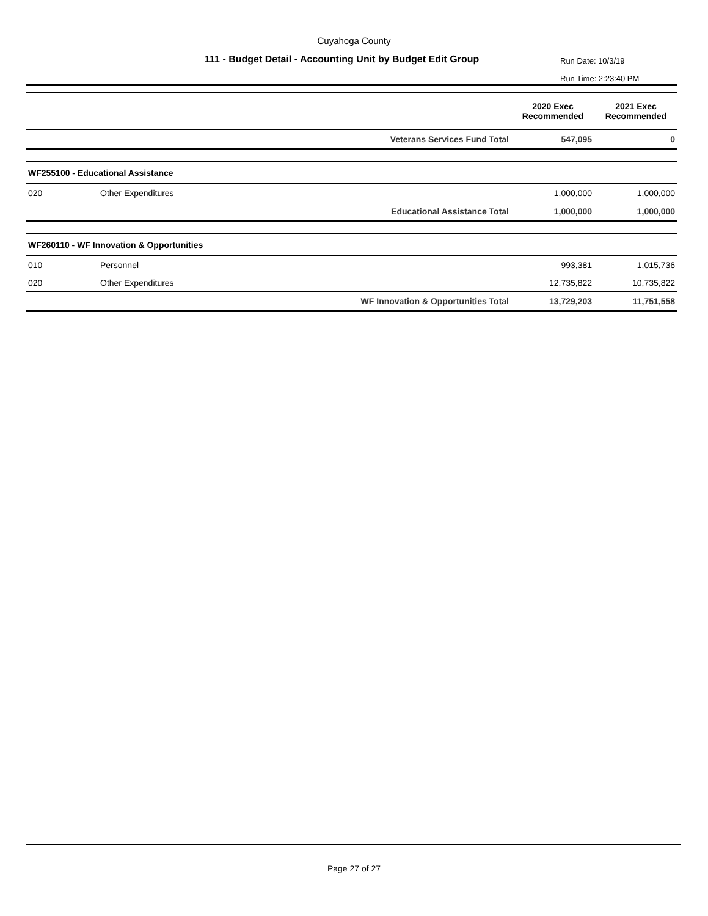Cuyahoga County
111 - Budget Detail - Accounting Unit by Budget Edit Group
Run Date: 10/3/19
Run Time: 2:23:40 PM
| | | | 2020 Exec Recommended | 2021 Exec Recommended |
| --- | --- | --- | --- | --- |
| | | Veterans Services Fund Total | 547,095 | 0 |
| WF255100 - Educational Assistance | | | | |
| 020 | Other Expenditures | | 1,000,000 | 1,000,000 |
| | | Educational Assistance Total | 1,000,000 | 1,000,000 |
| WF260110 - WF Innovation & Opportunities | | | | |
| 010 | Personnel | | 993,381 | 1,015,736 |
| 020 | Other Expenditures | | 12,735,822 | 10,735,822 |
| | | WF Innovation & Opportunities Total | 13,729,203 | 11,751,558 |
Page 27 of 27